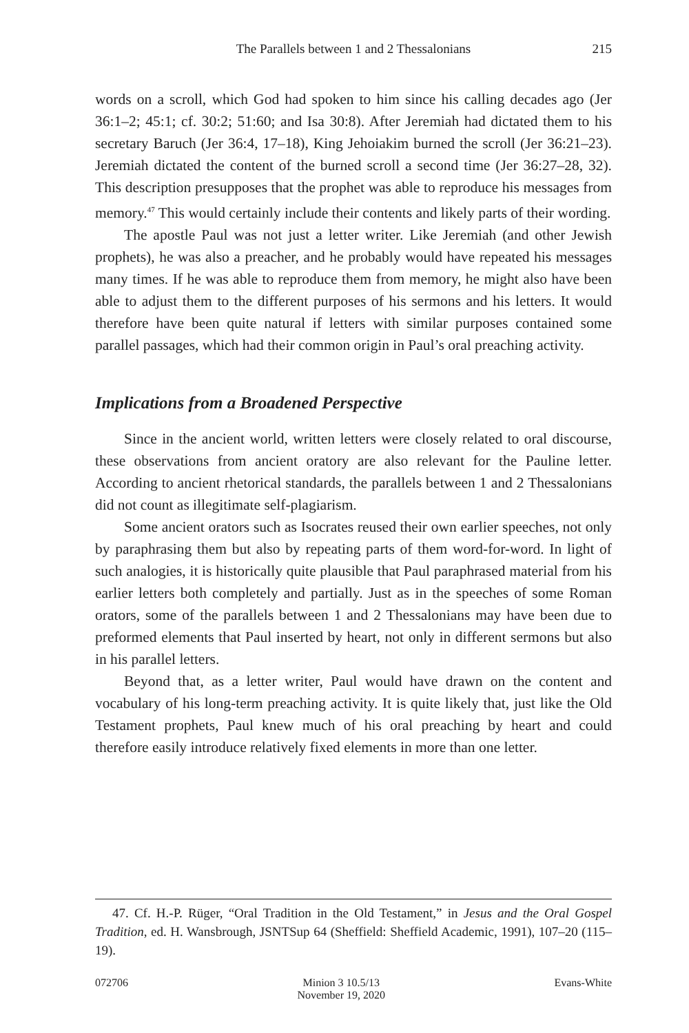The Parallels between 1 and 2 Thessalonians
215
words on a scroll, which God had spoken to him since his calling decades ago (Jer 36:1–2; 45:1; cf. 30:2; 51:60; and Isa 30:8). After Jeremiah had dictated them to his secretary Baruch (Jer 36:4, 17–18), King Jehoiakim burned the scroll (Jer 36:21–23). Jeremiah dictated the content of the burned scroll a second time (Jer 36:27–28, 32). This description presupposes that the prophet was able to reproduce his messages from memory.<sup>47</sup> This would certainly include their contents and likely parts of their wording.
The apostle Paul was not just a letter writer. Like Jeremiah (and other Jewish prophets), he was also a preacher, and he probably would have repeated his messages many times. If he was able to reproduce them from memory, he might also have been able to adjust them to the different purposes of his sermons and his letters. It would therefore have been quite natural if letters with similar purposes contained some parallel passages, which had their common origin in Paul’s oral preaching activity.
Implications from a Broadened Perspective
Since in the ancient world, written letters were closely related to oral discourse, these observations from ancient oratory are also relevant for the Pauline letter. According to ancient rhetorical standards, the parallels between 1 and 2 Thessalonians did not count as illegitimate self-plagiarism.
Some ancient orators such as Isocrates reused their own earlier speeches, not only by paraphrasing them but also by repeating parts of them word-for-word. In light of such analogies, it is historically quite plausible that Paul paraphrased material from his earlier letters both completely and partially. Just as in the speeches of some Roman orators, some of the parallels between 1 and 2 Thessalonians may have been due to preformed elements that Paul inserted by heart, not only in different sermons but also in his parallel letters.
Beyond that, as a letter writer, Paul would have drawn on the content and vocabulary of his long-term preaching activity. It is quite likely that, just like the Old Testament prophets, Paul knew much of his oral preaching by heart and could therefore easily introduce relatively fixed elements in more than one letter.
47. Cf. H.-P. Rüger, “Oral Tradition in the Old Testament,” in Jesus and the Oral Gospel Tradition, ed. H. Wansbrough, JSNTSup 64 (Sheffield: Sheffield Academic, 1991), 107–20 (115–19).
072706 Minion 3 10.5/13
November 19, 2020
Evans-White